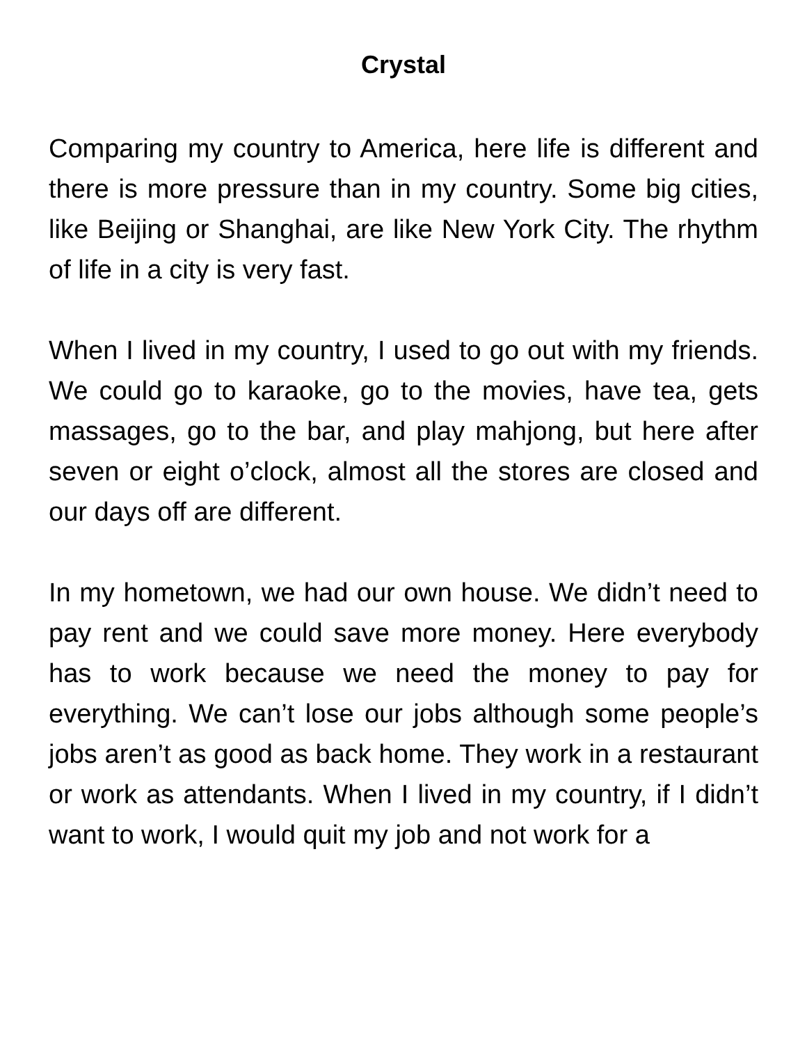Crystal
Comparing my country to America, here life is different and there is more pressure than in my country. Some big cities, like Beijing or Shanghai, are like New York City. The rhythm of life in a city is very fast.
When I lived in my country, I used to go out with my friends. We could go to karaoke, go to the movies, have tea, gets massages, go to the bar, and play mahjong, but here after seven or eight o’clock, almost all the stores are closed and our days off are different.
In my hometown, we had our own house. We didn’t need to pay rent and we could save more money. Here everybody has to work because we need the money to pay for everything. We can’t lose our jobs although some people’s jobs aren’t as good as back home. They work in a restaurant or work as attendants. When I lived in my country, if I didn’t want to work, I would quit my job and not work for a